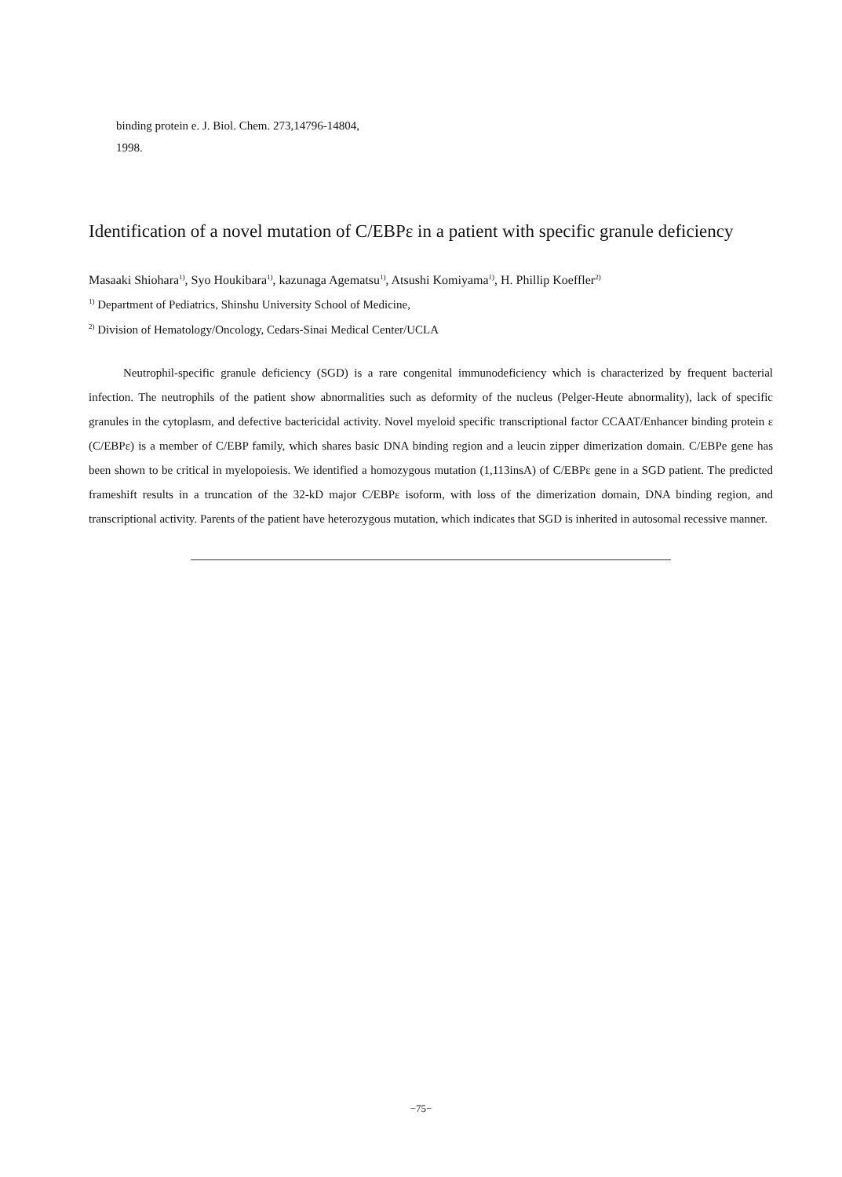binding protein e. J. Biol. Chem. 273,14796-14804,
1998.
Identification of a novel mutation of C/EBPε in a patient with specific granule deficiency
Masaaki Shiohara<sup>1)</sup>, Syo Houkibara<sup>1)</sup>, kazunaga Agematsu<sup>1)</sup>, Atsushi Komiyama<sup>1)</sup>, H. Phillip Koeffler<sup>2)</sup>
<sup>1)</sup> Department of Pediatrics, Shinshu University School of Medicine,
<sup>2)</sup> Division of Hematology/Oncology, Cedars-Sinai Medical Center/UCLA
Neutrophil-specific granule deficiency (SGD) is a rare congenital immunodeficiency which is characterized by frequent bacterial infection. The neutrophils of the patient show abnormalities such as deformity of the nucleus (Pelger-Heute abnormality), lack of specific granules in the cytoplasm, and defective bactericidal activity. Novel myeloid specific transcriptional factor CCAAT/Enhancer binding protein ε (C/EBPε) is a member of C/EBP family, which shares basic DNA binding region and a leucin zipper dimerization domain. C/EBPe gene has been shown to be critical in myelopoiesis. We identified a homozygous mutation (1,113insA) of C/EBPε gene in a SGD patient. The predicted frameshift results in a truncation of the 32-kD major C/EBPε isoform, with loss of the dimerization domain, DNA binding region, and transcriptional activity. Parents of the patient have heterozygous mutation, which indicates that SGD is inherited in autosomal recessive manner.
−75−